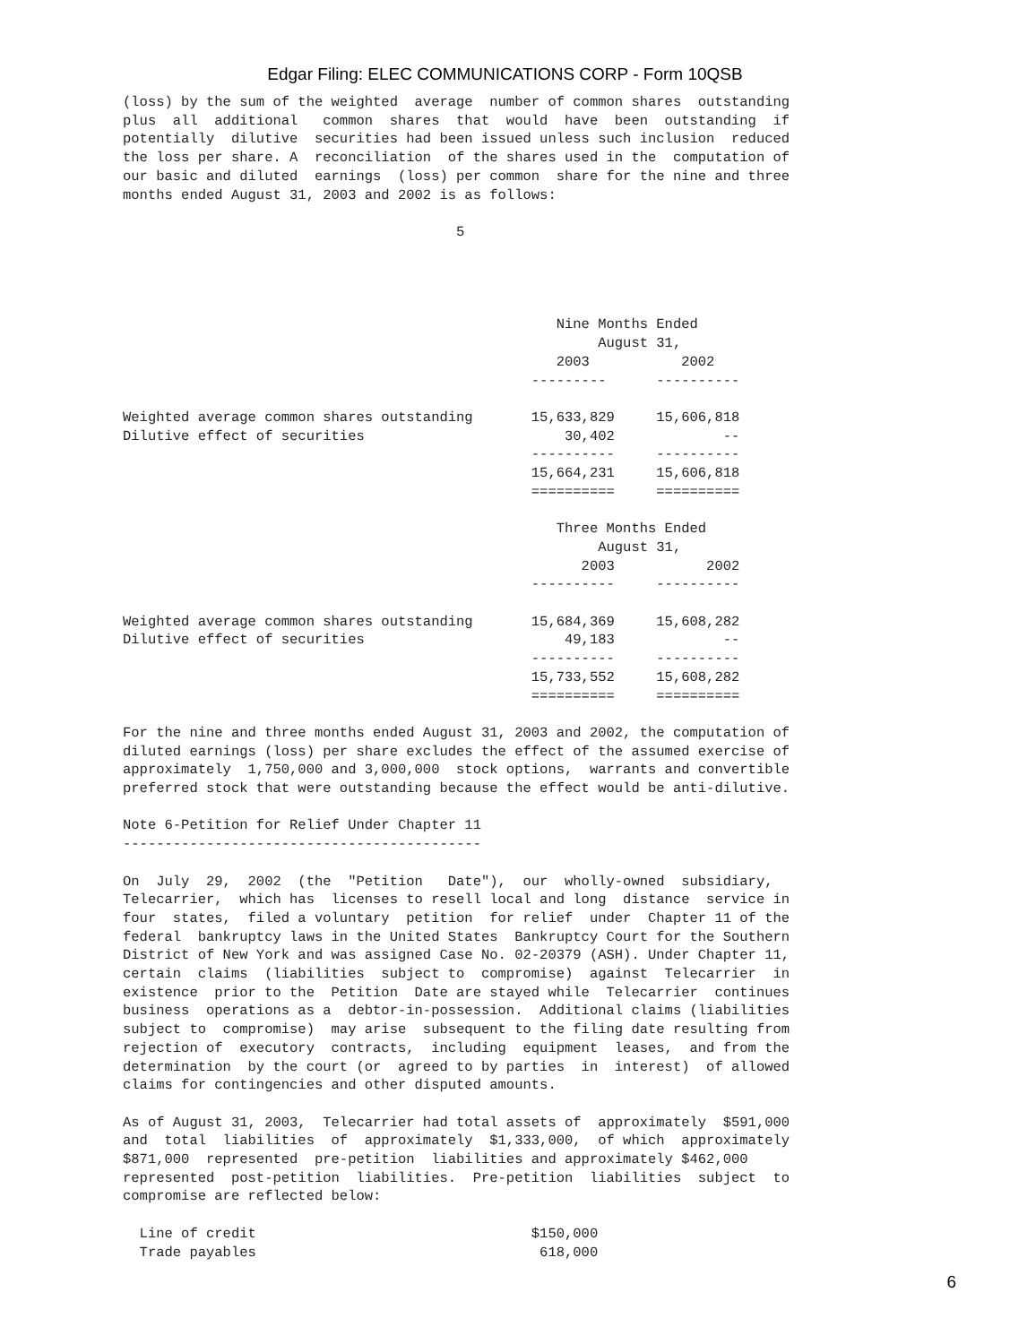Edgar Filing: ELEC COMMUNICATIONS CORP - Form 10QSB
(loss) by the sum of the weighted  average  number of common shares  outstanding
plus  all  additional   common  shares  that  would  have  been  outstanding  if
potentially  dilutive  securities had been issued unless such inclusion  reduced
the loss per share. A  reconciliation  of the shares used in the  computation of
our basic and diluted  earnings  (loss) per common  share for the nine and three
months ended August 31, 2003 and 2002 is as follows:

                                        5




                                                    Nine Months Ended
                                                         August 31,
                                                    2003           2002
                                                 ---------      ----------

Weighted average common shares outstanding       15,633,829     15,606,818
Dilutive effect of securities                        30,402             --
                                                 ----------     ----------
                                                 15,664,231     15,606,818
                                                 ==========     ==========

                                                    Three Months Ended
                                                         August 31,
                                                       2003           2002
                                                 ----------     ----------

Weighted average common shares outstanding       15,684,369     15,608,282
Dilutive effect of securities                        49,183             --
                                                 ----------     ----------
                                                 15,733,552     15,608,282
                                                 ==========     ==========

For the nine and three months ended August 31, 2003 and 2002, the computation of
diluted earnings (loss) per share excludes the effect of the assumed exercise of
approximately  1,750,000 and 3,000,000  stock options,  warrants and convertible
preferred stock that were outstanding because the effect would be anti-dilutive.

Note 6-Petition for Relief Under Chapter 11
-------------------------------------------

On  July  29,  2002  (the  "Petition   Date"),  our  wholly-owned  subsidiary,
Telecarrier,  which has  licenses to resell local and long  distance  service in
four  states,  filed a voluntary  petition  for relief  under  Chapter 11 of the
federal  bankruptcy laws in the United States  Bankruptcy Court for the Southern
District of New York and was assigned Case No. 02-20379 (ASH). Under Chapter 11,
certain  claims  (liabilities  subject to  compromise)  against  Telecarrier  in
existence  prior to the  Petition  Date are stayed while  Telecarrier  continues
business  operations as a  debtor-in-possession.  Additional claims (liabilities
subject to  compromise)  may arise  subsequent to the filing date resulting from
rejection of  executory  contracts,  including  equipment  leases,  and from the
determination  by the court (or  agreed to by parties  in  interest)  of allowed
claims for contingencies and other disputed amounts.

As of August 31, 2003,  Telecarrier had total assets of  approximately  $591,000
and  total  liabilities  of  approximately  $1,333,000,  of which  approximately
$871,000  represented  pre-petition  liabilities and approximately $462,000
represented  post-petition  liabilities.  Pre-petition  liabilities  subject  to
compromise are reflected below:

  Line of credit                                 $150,000
  Trade payables                                  618,000
6